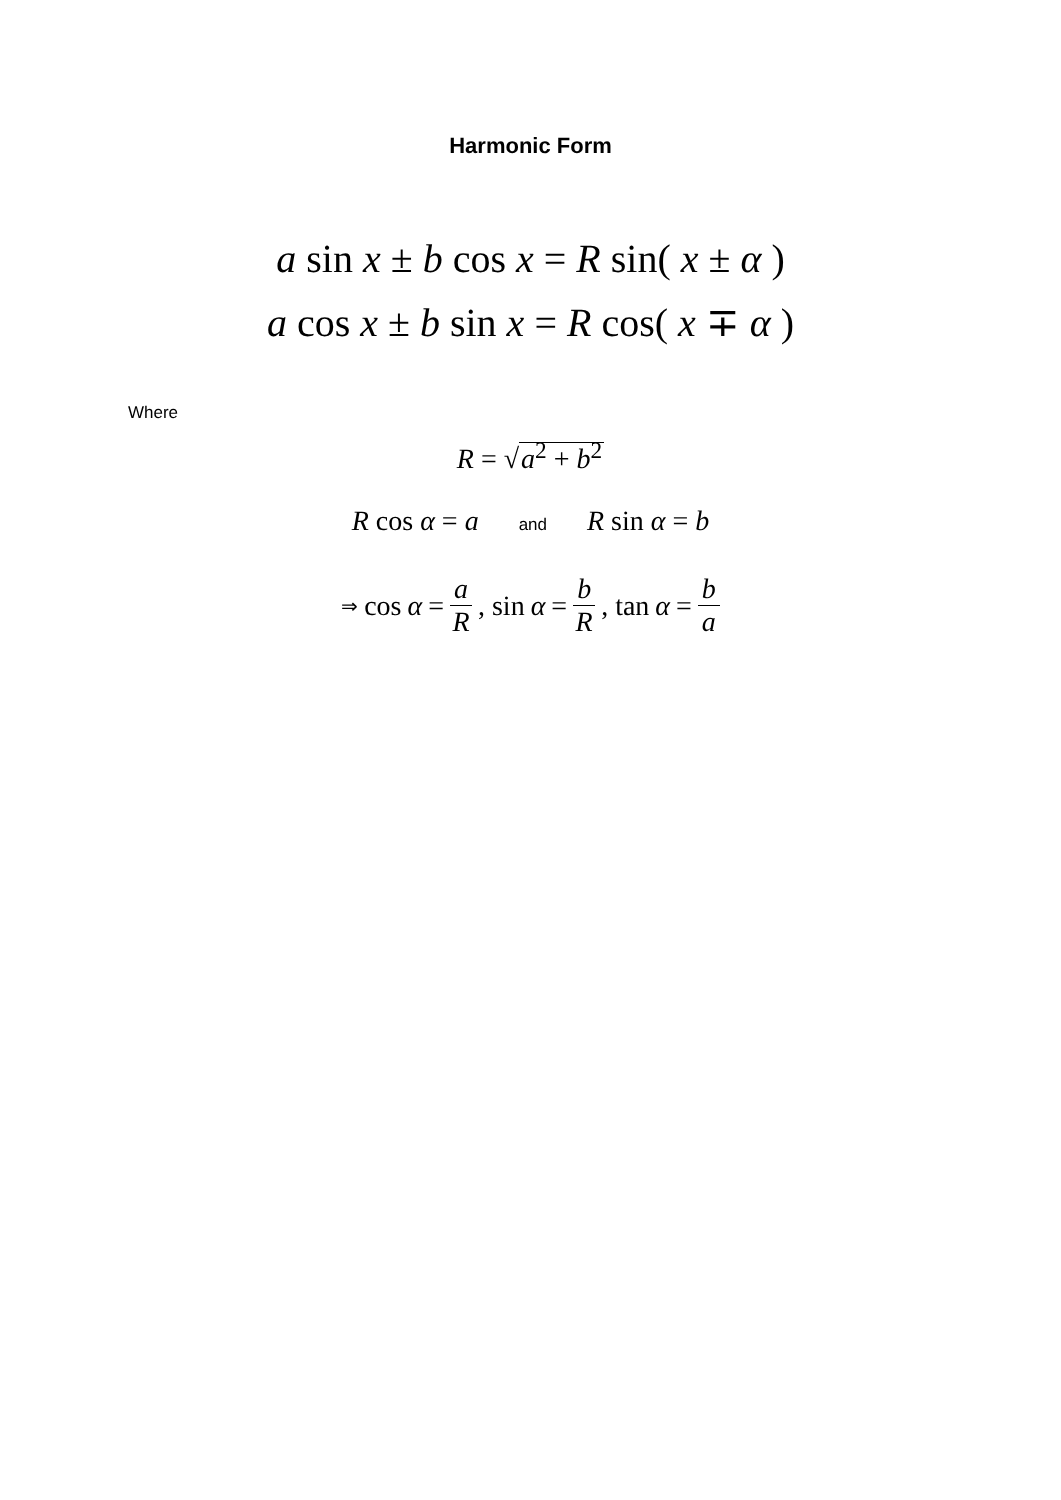Harmonic Form
a sin x ± b cos x = R sin( x ± α )
a cos x ± b sin x = R cos( x ∓ α )
Where
R = √a<sup>2</sup> + b<sup>2</sup>
R cos α = a and R sin α = b
⇒ cos α = a R, sin α = b R, tan α = b a